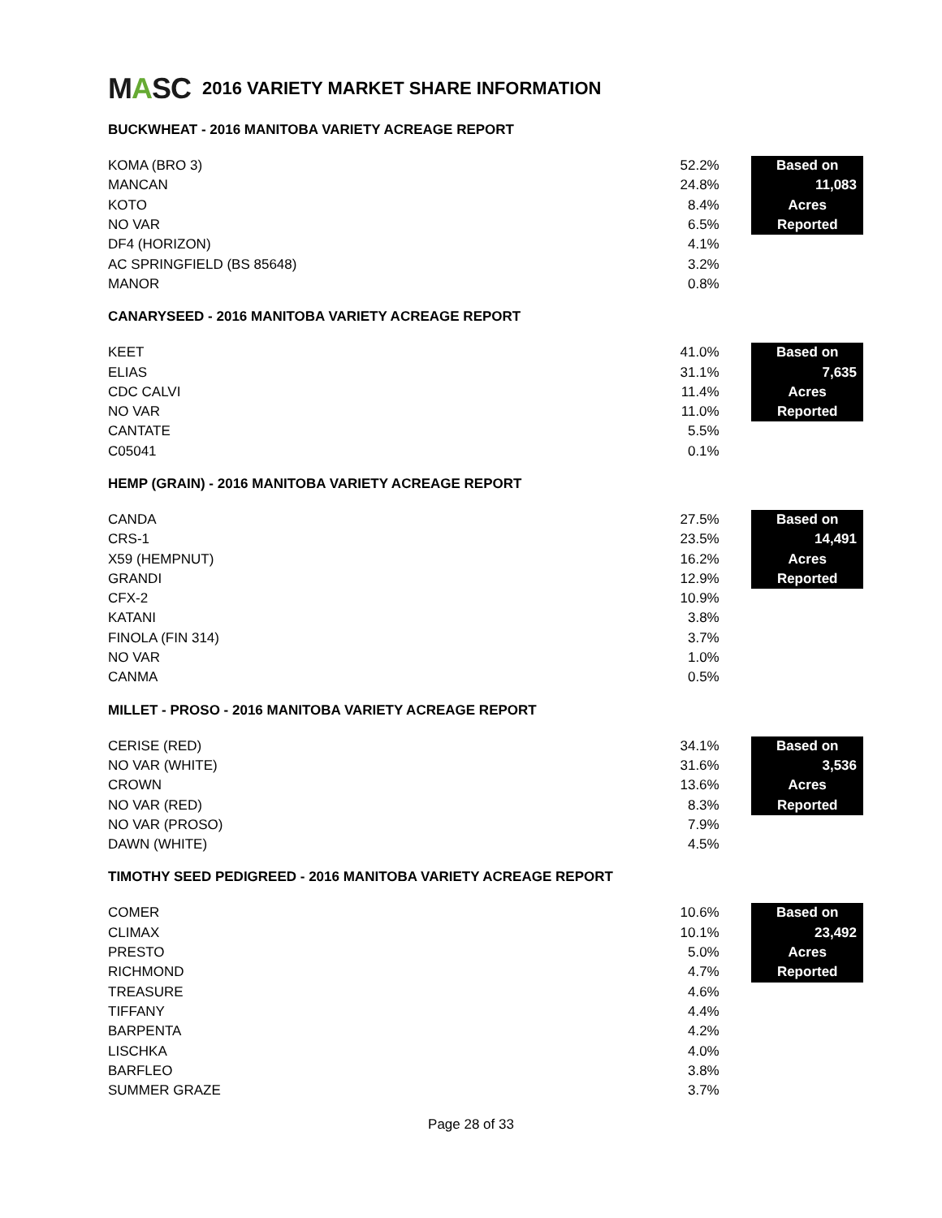MASC
2016 VARIETY MARKET SHARE INFORMATION
BUCKWHEAT - 2016 MANITOBA VARIETY ACREAGE REPORT
| KOMA (BRO 3) | 52.2% | | Based on |
| MANCAN | 24.8% | | 11,083 |
| KOTO | 8.4% | | Acres |
| NO VAR | 6.5% | | Reported |
| DF4 (HORIZON) | 4.1% | | |
| AC SPRINGFIELD (BS 85648) | 3.2% | | |
| MANOR | 0.8% | | |
CANARYSEED - 2016 MANITOBA VARIETY ACREAGE REPORT
| KEET | 41.0% | | Based on |
| ELIAS | 31.1% | | 7,635 |
| CDC CALVI | 11.4% | | Acres |
| NO VAR | 11.0% | | Reported |
| CANTATE | 5.5% | | |
| C05041 | 0.1% | | |
HEMP (GRAIN) - 2016 MANITOBA VARIETY ACREAGE REPORT
| CANDA | 27.5% | | Based on |
| CRS-1 | 23.5% | | 14,491 |
| X59 (HEMPNUT) | 16.2% | | Acres |
| GRANDI | 12.9% | | Reported |
| CFX-2 | 10.9% | | |
| KATANI | 3.8% | | |
| FINOLA (FIN 314) | 3.7% | | |
| NO VAR | 1.0% | | |
| CANMA | 0.5% | | |
MILLET - PROSO - 2016 MANITOBA VARIETY ACREAGE REPORT
| CERISE (RED) | 34.1% | | Based on |
| NO VAR (WHITE) | 31.6% | | 3,536 |
| CROWN | 13.6% | | Acres |
| NO VAR (RED) | 8.3% | | Reported |
| NO VAR (PROSO) | 7.9% | | |
| DAWN (WHITE) | 4.5% | | |
TIMOTHY SEED PEDIGREED - 2016 MANITOBA VARIETY ACREAGE REPORT
| COMER | 10.6% | | Based on |
| CLIMAX | 10.1% | | 23,492 |
| PRESTO | 5.0% | | Acres |
| RICHMOND | 4.7% | | Reported |
| TREASURE | 4.6% | | |
| TIFFANY | 4.4% | | |
| BARPENTA | 4.2% | | |
| LISCHKA | 4.0% | | |
| BARFLEO | 3.8% | | |
| SUMMER GRAZE | 3.7% | | |
Page 28 of 33